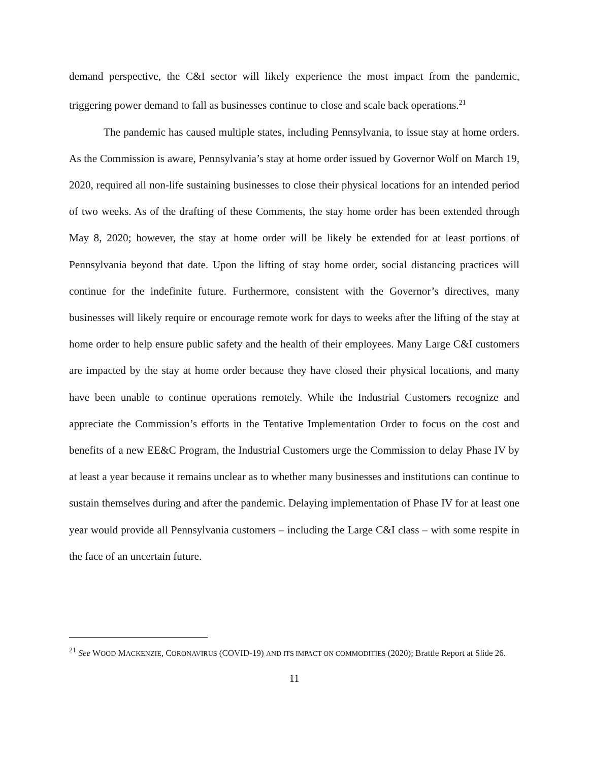demand perspective, the C&I sector will likely experience the most impact from the pandemic, triggering power demand to fall as businesses continue to close and scale back operations.<sup>21</sup>
The pandemic has caused multiple states, including Pennsylvania, to issue stay at home orders. As the Commission is aware, Pennsylvania’s stay at home order issued by Governor Wolf on March 19, 2020, required all non-life sustaining businesses to close their physical locations for an intended period of two weeks. As of the drafting of these Comments, the stay home order has been extended through May 8, 2020; however, the stay at home order will be likely be extended for at least portions of Pennsylvania beyond that date. Upon the lifting of stay home order, social distancing practices will continue for the indefinite future. Furthermore, consistent with the Governor’s directives, many businesses will likely require or encourage remote work for days to weeks after the lifting of the stay at home order to help ensure public safety and the health of their employees. Many Large C&I customers are impacted by the stay at home order because they have closed their physical locations, and many have been unable to continue operations remotely. While the Industrial Customers recognize and appreciate the Commission’s efforts in the Tentative Implementation Order to focus on the cost and benefits of a new EE&C Program, the Industrial Customers urge the Commission to delay Phase IV by at least a year because it remains unclear as to whether many businesses and institutions can continue to sustain themselves during and after the pandemic. Delaying implementation of Phase IV for at least one year would provide all Pennsylvania customers – including the Large C&I class – with some respite in the face of an uncertain future.
<sup>21</sup> See WOOD MACKENZIE, CORONAVIRUS (COVID-19) AND ITS IMPACT ON COMMODITIES (2020); Brattle Report at Slide 26.
11